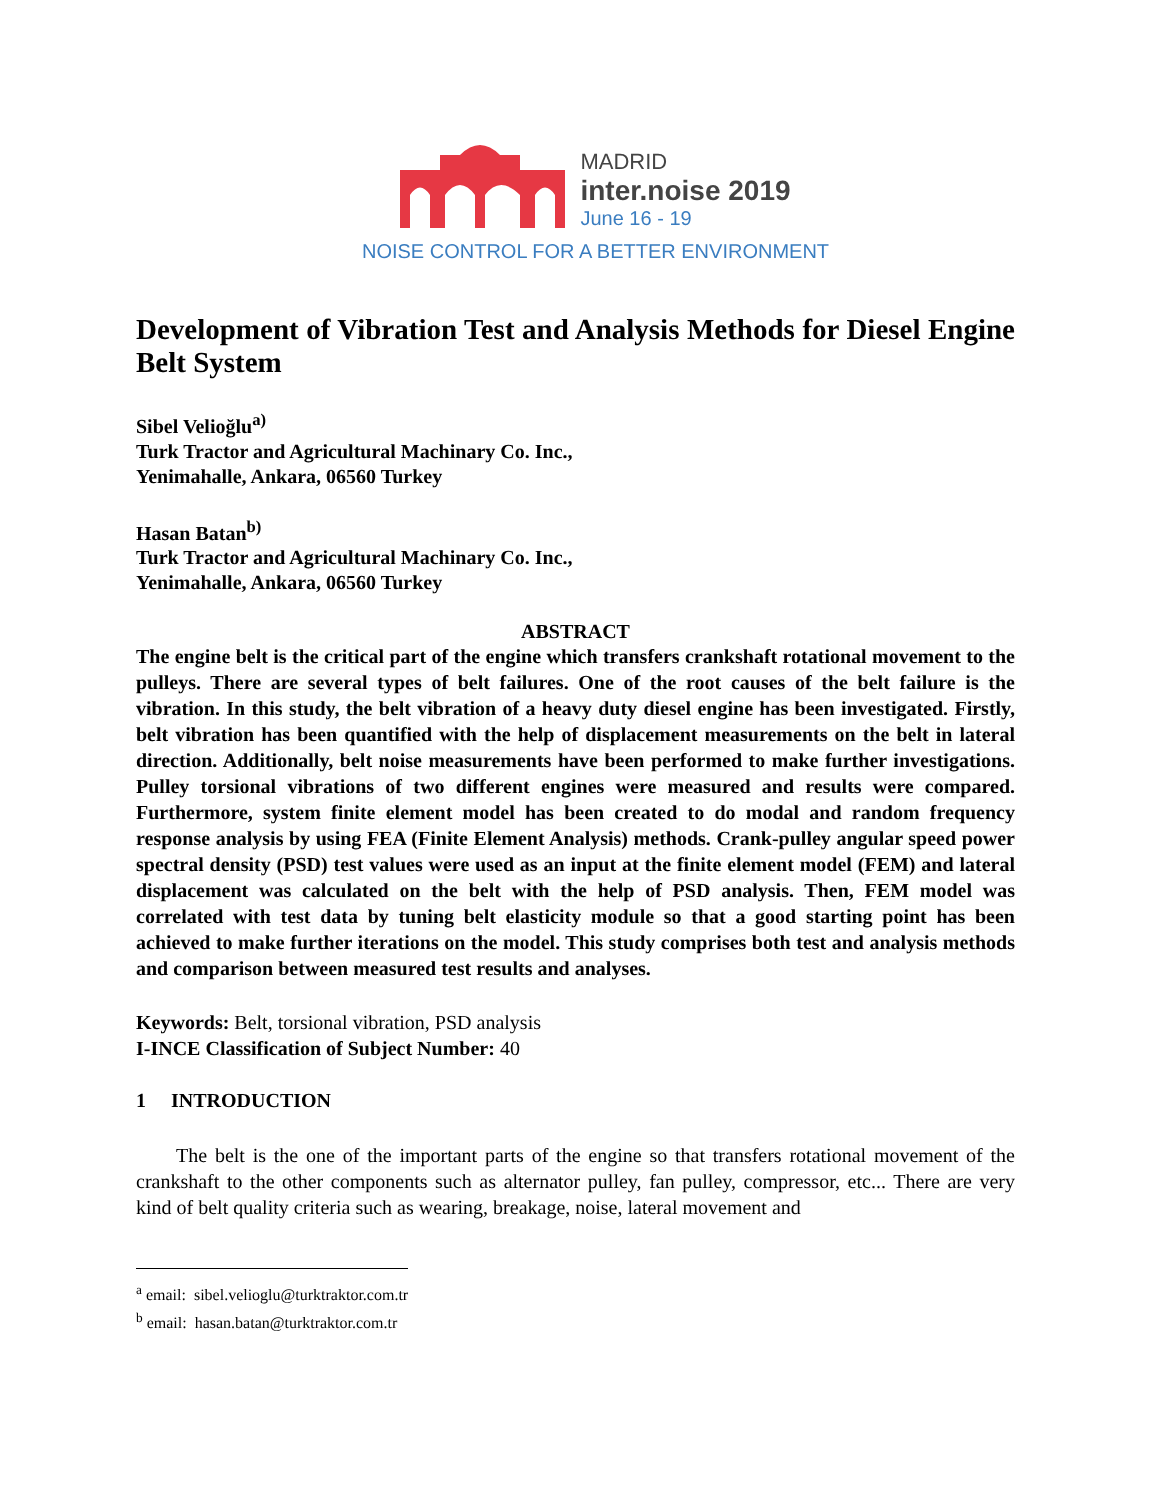MADRID
inter.noise 2019
June 16 - 19
NOISE CONTROL FOR A BETTER ENVIRONMENT
Development of Vibration Test and Analysis Methods for Diesel Engine Belt System
Sibel Velioğlu<sup>a)</sup>
Turk Tractor and Agricultural Machinary Co. Inc.,
Yenimahalle, Ankara, 06560 Turkey
Hasan Batan<sup>b)</sup>
Turk Tractor and Agricultural Machinary Co. Inc.,
Yenimahalle, Ankara, 06560 Turkey
ABSTRACT
The engine belt is the critical part of the engine which transfers crankshaft rotational movement to the pulleys. There are several types of belt failures. One of the root causes of the belt failure is the vibration. In this study, the belt vibration of a heavy duty diesel engine has been investigated. Firstly, belt vibration has been quantified with the help of displacement measurements on the belt in lateral direction. Additionally, belt noise measurements have been performed to make further investigations. Pulley torsional vibrations of two different engines were measured and results were compared. Furthermore, system finite element model has been created to do modal and random frequency response analysis by using FEA (Finite Element Analysis) methods. Crank-pulley angular speed power spectral density (PSD) test values were used as an input at the finite element model (FEM) and lateral displacement was calculated on the belt with the help of PSD analysis. Then, FEM model was correlated with test data by tuning belt elasticity module so that a good starting point has been achieved to make further iterations on the model. This study comprises both test and analysis methods and comparison between measured test results and analyses.
Keywords: Belt, torsional vibration, PSD analysis
I-INCE Classification of Subject Number: 40
1 INTRODUCTION
The belt is the one of the important parts of the engine so that transfers rotational movement of the crankshaft to the other components such as alternator pulley, fan pulley, compressor, etc... There are very kind of belt quality criteria such as wearing, breakage, noise, lateral movement and
<sup>a</sup> email: sibel.velioglu@turktraktor.com.tr
<sup>b</sup> email: hasan.batan@turktraktor.com.tr